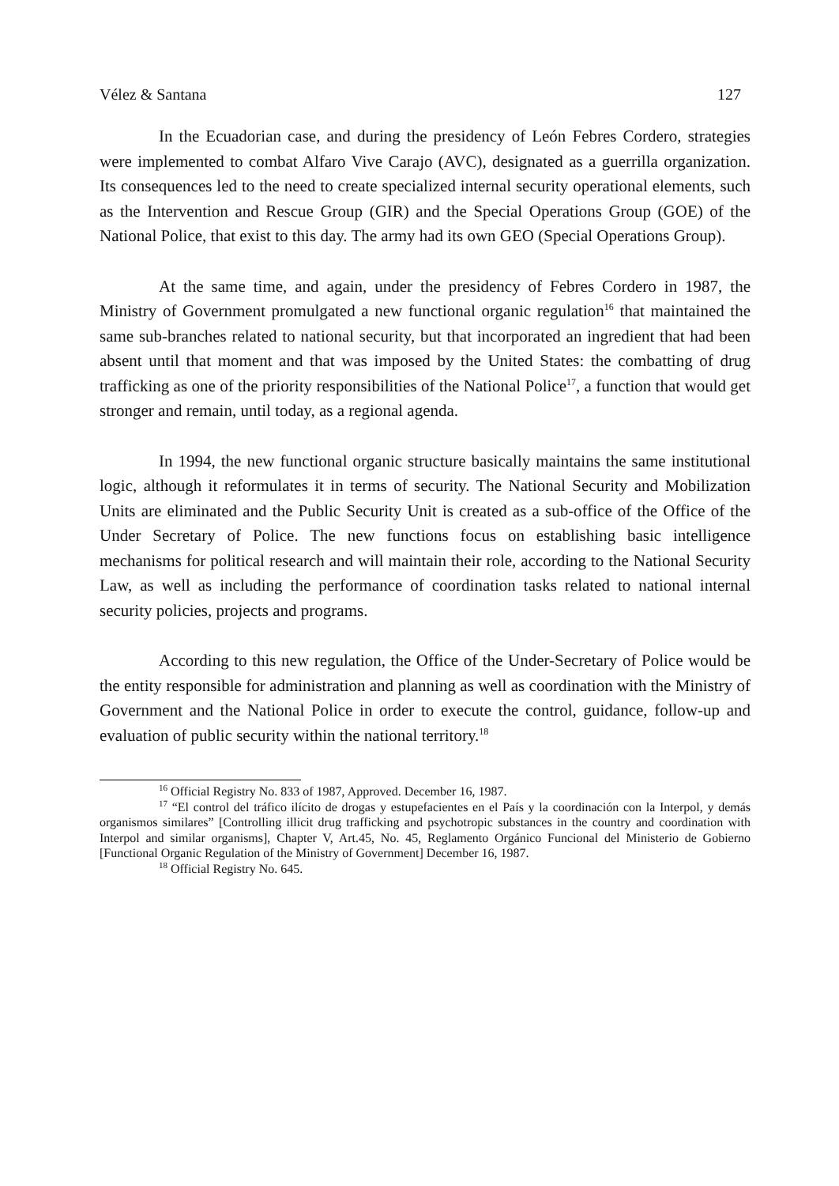Vélez & Santana 127
In the Ecuadorian case, and during the presidency of León Febres Cordero, strategies were implemented to combat Alfaro Vive Carajo (AVC), designated as a guerrilla organization. Its consequences led to the need to create specialized internal security operational elements, such as the Intervention and Rescue Group (GIR) and the Special Operations Group (GOE) of the National Police, that exist to this day. The army had its own GEO (Special Operations Group).
At the same time, and again, under the presidency of Febres Cordero in 1987, the Ministry of Government promulgated a new functional organic regulation<sup>16</sup> that maintained the same sub-branches related to national security, but that incorporated an ingredient that had been absent until that moment and that was imposed by the United States: the combatting of drug trafficking as one of the priority responsibilities of the National Police<sup>17</sup>, a function that would get stronger and remain, until today, as a regional agenda.
In 1994, the new functional organic structure basically maintains the same institutional logic, although it reformulates it in terms of security. The National Security and Mobilization Units are eliminated and the Public Security Unit is created as a sub-office of the Office of the Under Secretary of Police. The new functions focus on establishing basic intelligence mechanisms for political research and will maintain their role, according to the National Security Law, as well as including the performance of coordination tasks related to national internal security policies, projects and programs.
According to this new regulation, the Office of the Under-Secretary of Police would be the entity responsible for administration and planning as well as coordination with the Ministry of Government and the National Police in order to execute the control, guidance, follow-up and evaluation of public security within the national territory.<sup>18</sup>
<sup>16</sup> Official Registry No. 833 of 1987, Approved. December 16, 1987.
<sup>17</sup> “El control del tráfico ilícito de drogas y estupefacientes en el País y la coordinación con la Interpol, y demás organismos similares” [Controlling illicit drug trafficking and psychotropic substances in the country and coordination with Interpol and similar organisms], Chapter V, Art.45, No. 45, Reglamento Orgánico Funcional del Ministerio de Gobierno [Functional Organic Regulation of the Ministry of Government] December 16, 1987.
<sup>18</sup> Official Registry No. 645.